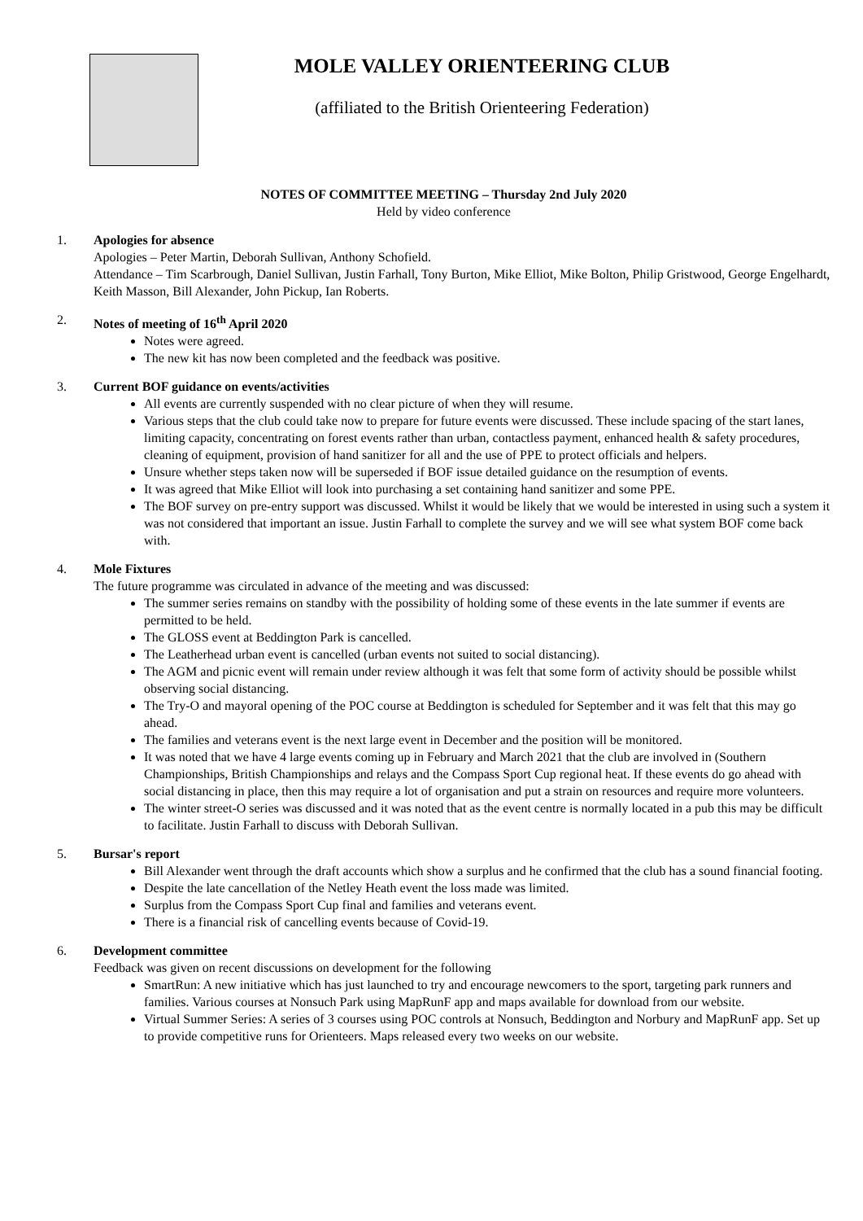MOLE VALLEY ORIENTEERING CLUB
(affiliated to the British Orienteering Federation)
NOTES OF COMMITTEE MEETING – Thursday 2nd July 2020
Held by video conference
1. Apologies for absence
Apologies – Peter Martin, Deborah Sullivan, Anthony Schofield.
Attendance – Tim Scarbrough, Daniel Sullivan, Justin Farhall, Tony Burton, Mike Elliot, Mike Bolton, Philip Gristwood, George Engelhardt, Keith Masson, Bill Alexander, John Pickup, Ian Roberts.
2. Notes of meeting of 16<sup>th</sup> April 2020
Notes were agreed.
The new kit has now been completed and the feedback was positive.
3. Current BOF guidance on events/activities
All events are currently suspended with no clear picture of when they will resume.
Various steps that the club could take now to prepare for future events were discussed. These include spacing of the start lanes, limiting capacity, concentrating on forest events rather than urban, contactless payment, enhanced health & safety procedures, cleaning of equipment, provision of hand sanitizer for all and the use of PPE to protect officials and helpers.
Unsure whether steps taken now will be superseded if BOF issue detailed guidance on the resumption of events.
It was agreed that Mike Elliot will look into purchasing a set containing hand sanitizer and some PPE.
The BOF survey on pre-entry support was discussed. Whilst it would be likely that we would be interested in using such a system it was not considered that important an issue. Justin Farhall to complete the survey and we will see what system BOF come back with.
4. Mole Fixtures
The future programme was circulated in advance of the meeting and was discussed:
The summer series remains on standby with the possibility of holding some of these events in the late summer if events are permitted to be held.
The GLOSS event at Beddington Park is cancelled.
The Leatherhead urban event is cancelled (urban events not suited to social distancing).
The AGM and picnic event will remain under review although it was felt that some form of activity should be possible whilst observing social distancing.
The Try-O and mayoral opening of the POC course at Beddington is scheduled for September and it was felt that this may go ahead.
The families and veterans event is the next large event in December and the position will be monitored.
It was noted that we have 4 large events coming up in February and March 2021 that the club are involved in (Southern Championships, British Championships and relays and the Compass Sport Cup regional heat. If these events do go ahead with social distancing in place, then this may require a lot of organisation and put a strain on resources and require more volunteers.
The winter street-O series was discussed and it was noted that as the event centre is normally located in a pub this may be difficult to facilitate. Justin Farhall to discuss with Deborah Sullivan.
5. Bursar's report
Bill Alexander went through the draft accounts which show a surplus and he confirmed that the club has a sound financial footing.
Despite the late cancellation of the Netley Heath event the loss made was limited.
Surplus from the Compass Sport Cup final and families and veterans event.
There is a financial risk of cancelling events because of Covid-19.
6. Development committee
Feedback was given on recent discussions on development for the following
SmartRun: A new initiative which has just launched to try and encourage newcomers to the sport, targeting park runners and families. Various courses at Nonsuch Park using MapRunF app and maps available for download from our website.
Virtual Summer Series: A series of 3 courses using POC controls at Nonsuch, Beddington and Norbury and MapRunF app. Set up to provide competitive runs for Orienteers. Maps released every two weeks on our website.